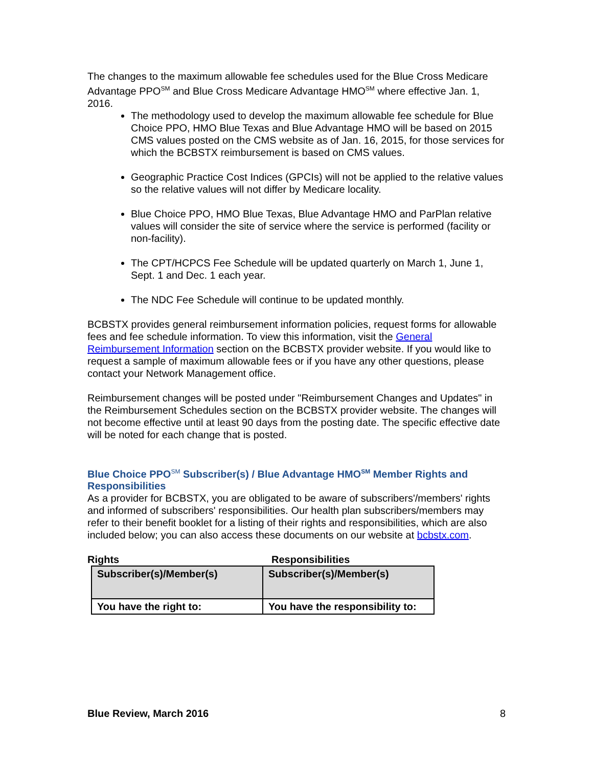The changes to the maximum allowable fee schedules used for the Blue Cross Medicare Advantage PPO<sup>SM</sup> and Blue Cross Medicare Advantage HMO<sup>SM</sup> where effective Jan. 1, 2016.
The methodology used to develop the maximum allowable fee schedule for Blue Choice PPO, HMO Blue Texas and Blue Advantage HMO will be based on 2015 CMS values posted on the CMS website as of Jan. 16, 2015, for those services for which the BCBSTX reimbursement is based on CMS values.
Geographic Practice Cost Indices (GPCIs) will not be applied to the relative values so the relative values will not differ by Medicare locality.
Blue Choice PPO, HMO Blue Texas, Blue Advantage HMO and ParPlan relative values will consider the site of service where the service is performed (facility or non-facility).
The CPT/HCPCS Fee Schedule will be updated quarterly on March 1, June 1, Sept. 1 and Dec. 1 each year.
The NDC Fee Schedule will continue to be updated monthly.
BCBSTX provides general reimbursement information policies, request forms for allowable fees and fee schedule information. To view this information, visit the General Reimbursement Information section on the BCBSTX provider website. If you would like to request a sample of maximum allowable fees or if you have any other questions, please contact your Network Management office.
Reimbursement changes will be posted under "Reimbursement Changes and Updates" in the Reimbursement Schedules section on the BCBSTX provider website. The changes will not become effective until at least 90 days from the posting date. The specific effective date will be noted for each change that is posted.
Blue Choice PPO<sup>SM</sup> Subscriber(s) / Blue Advantage HMO<sup>SM</sup> Member Rights and Responsibilities
As a provider for BCBSTX, you are obligated to be aware of subscribers'/members' rights and informed of subscribers' responsibilities. Our health plan subscribers/members may refer to their benefit booklet for a listing of their rights and responsibilities, which are also included below; you can also access these documents on our website at bcbstx.com.
Rights Responsibilities
| Subscriber(s)/Member(s) | Subscriber(s)/Member(s) |
| You have the right to: | You have the responsibility to: |
Blue Review, March 2016 8